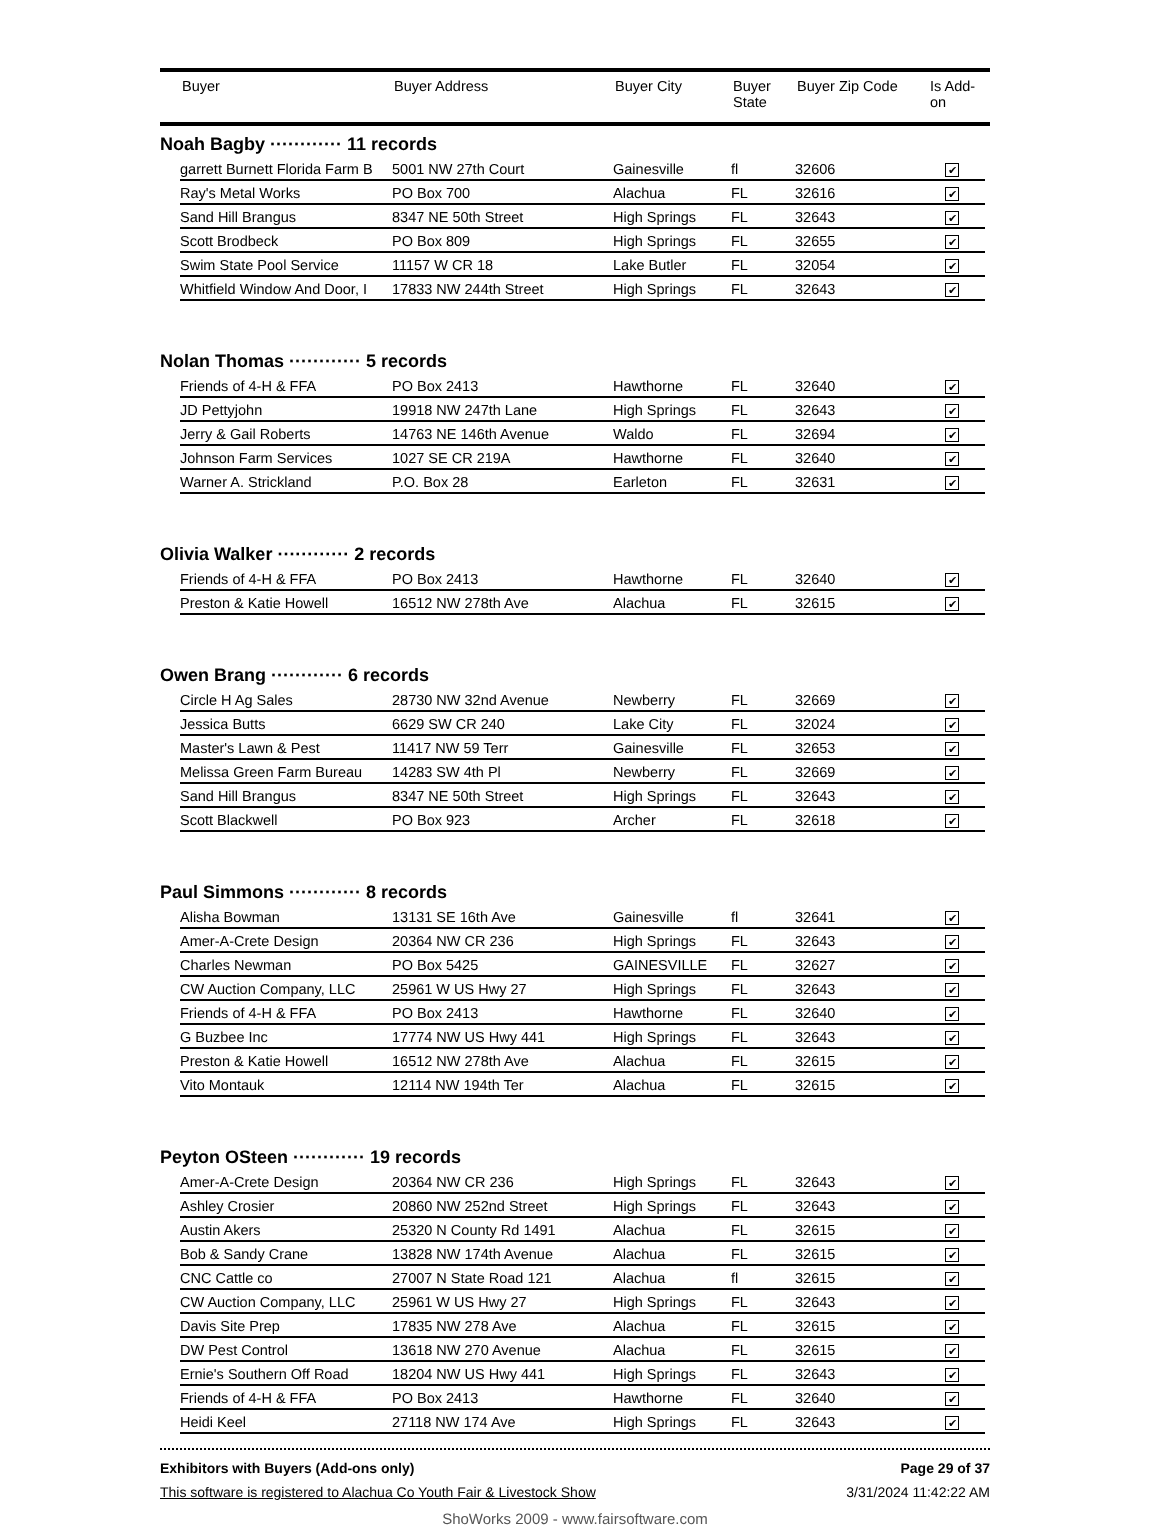| | Buyer | Buyer Address | Buyer City | Buyer State | Buyer Zip Code | Is Add- on |
| --- | --- | --- | --- | --- | --- | --- |
Noah Bagby ············ 11 records
| garrett Burnett Florida Farm B | 5001 NW 27th Court | Gainesville | fl | 32606 | ✔ |
| Ray's Metal Works | PO Box 700 | Alachua | FL | 32616 | ✔ |
| Sand Hill Brangus | 8347 NE 50th Street | High Springs | FL | 32643 | ✔ |
| Scott Brodbeck | PO Box 809 | High Springs | FL | 32655 | ✔ |
| Swim State Pool Service | 11157 W CR 18 | Lake Butler | FL | 32054 | ✔ |
| Whitfield Window And Door, I | 17833 NW 244th Street | High Springs | FL | 32643 | ✔ |
Nolan Thomas ············ 5 records
| Friends of 4-H & FFA | PO Box 2413 | Hawthorne | FL | 32640 | ✔ |
| JD Pettyjohn | 19918 NW 247th Lane | High Springs | FL | 32643 | ✔ |
| Jerry & Gail Roberts | 14763 NE 146th Avenue | Waldo | FL | 32694 | ✔ |
| Johnson Farm Services | 1027 SE CR 219A | Hawthorne | FL | 32640 | ✔ |
| Warner A. Strickland | P.O. Box 28 | Earleton | FL | 32631 | ✔ |
Olivia Walker ············ 2 records
| Friends of 4-H & FFA | PO Box 2413 | Hawthorne | FL | 32640 | ✔ |
| Preston & Katie Howell | 16512 NW 278th Ave | Alachua | FL | 32615 | ✔ |
Owen Brang ············ 6 records
| Circle H Ag Sales | 28730 NW 32nd Avenue | Newberry | FL | 32669 | ✔ |
| Jessica Butts | 6629 SW CR 240 | Lake City | FL | 32024 | ✔ |
| Master's Lawn & Pest | 11417 NW 59 Terr | Gainesville | FL | 32653 | ✔ |
| Melissa Green Farm Bureau | 14283 SW 4th Pl | Newberry | FL | 32669 | ✔ |
| Sand Hill Brangus | 8347 NE 50th Street | High Springs | FL | 32643 | ✔ |
| Scott Blackwell | PO Box 923 | Archer | FL | 32618 | ✔ |
Paul Simmons ············ 8 records
| Alisha Bowman | 13131 SE 16th Ave | Gainesville | fl | 32641 | ✔ |
| Amer-A-Crete Design | 20364 NW CR 236 | High Springs | FL | 32643 | ✔ |
| Charles Newman | PO Box 5425 | GAINESVILLE | FL | 32627 | ✔ |
| CW Auction Company, LLC | 25961 W US Hwy 27 | High Springs | FL | 32643 | ✔ |
| Friends of 4-H & FFA | PO Box 2413 | Hawthorne | FL | 32640 | ✔ |
| G Buzbee Inc | 17774 NW US Hwy 441 | High Springs | FL | 32643 | ✔ |
| Preston & Katie Howell | 16512 NW 278th Ave | Alachua | FL | 32615 | ✔ |
| Vito Montauk | 12114 NW 194th Ter | Alachua | FL | 32615 | ✔ |
Peyton OSteen ············ 19 records
| Amer-A-Crete Design | 20364 NW CR 236 | High Springs | FL | 32643 | ✔ |
| Ashley Crosier | 20860 NW 252nd Street | High Springs | FL | 32643 | ✔ |
| Austin Akers | 25320 N County Rd 1491 | Alachua | FL | 32615 | ✔ |
| Bob & Sandy Crane | 13828 NW 174th Avenue | Alachua | FL | 32615 | ✔ |
| CNC Cattle co | 27007 N State Road 121 | Alachua | fl | 32615 | ✔ |
| CW Auction Company, LLC | 25961 W US Hwy 27 | High Springs | FL | 32643 | ✔ |
| Davis Site Prep | 17835 NW 278 Ave | Alachua | FL | 32615 | ✔ |
| DW Pest Control | 13618 NW 270 Avenue | Alachua | FL | 32615 | ✔ |
| Ernie's Southern Off Road | 18204 NW US Hwy 441 | High Springs | FL | 32643 | ✔ |
| Friends of 4-H & FFA | PO Box 2413 | Hawthorne | FL | 32640 | ✔ |
| Heidi Keel | 27118 NW 174 Ave | High Springs | FL | 32643 | ✔ |
Exhibitors with Buyers (Add-ons only) Page 29 of 37
This software is registered to Alachua Co Youth Fair & Livestock Show 3/31/2024 11:42:22 AM
ShoWorks 2009 - www.fairsoftware.com